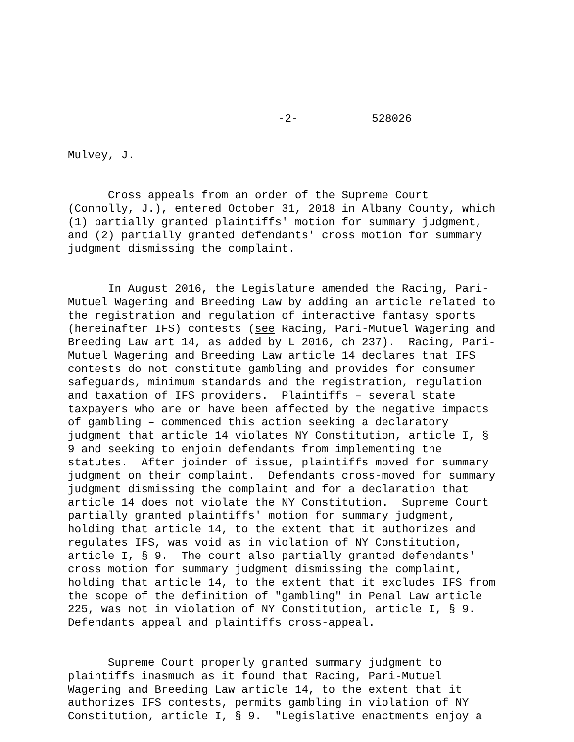-2- 528026
Mulvey, J.
Cross appeals from an order of the Supreme Court (Connolly, J.), entered October 31, 2018 in Albany County, which (1) partially granted plaintiffs' motion for summary judgment, and (2) partially granted defendants' cross motion for summary judgment dismissing the complaint.
In August 2016, the Legislature amended the Racing, Pari- Mutuel Wagering and Breeding Law by adding an article related to the registration and regulation of interactive fantasy sports (hereinafter IFS) contests (see Racing, Pari-Mutuel Wagering and Breeding Law art 14, as added by L 2016, ch 237). Racing, Pari- Mutuel Wagering and Breeding Law article 14 declares that IFS contests do not constitute gambling and provides for consumer safeguards, minimum standards and the registration, regulation and taxation of IFS providers. Plaintiffs – several state taxpayers who are or have been affected by the negative impacts of gambling – commenced this action seeking a declaratory judgment that article 14 violates NY Constitution, article I, § 9 and seeking to enjoin defendants from implementing the statutes. After joinder of issue, plaintiffs moved for summary judgment on their complaint. Defendants cross-moved for summary judgment dismissing the complaint and for a declaration that article 14 does not violate the NY Constitution. Supreme Court partially granted plaintiffs' motion for summary judgment, holding that article 14, to the extent that it authorizes and regulates IFS, was void as in violation of NY Constitution, article I, § 9. The court also partially granted defendants' cross motion for summary judgment dismissing the complaint, holding that article 14, to the extent that it excludes IFS from the scope of the definition of "gambling" in Penal Law article 225, was not in violation of NY Constitution, article I, § 9. Defendants appeal and plaintiffs cross-appeal.
Supreme Court properly granted summary judgment to plaintiffs inasmuch as it found that Racing, Pari-Mutuel Wagering and Breeding Law article 14, to the extent that it authorizes IFS contests, permits gambling in violation of NY Constitution, article I, § 9. "Legislative enactments enjoy a